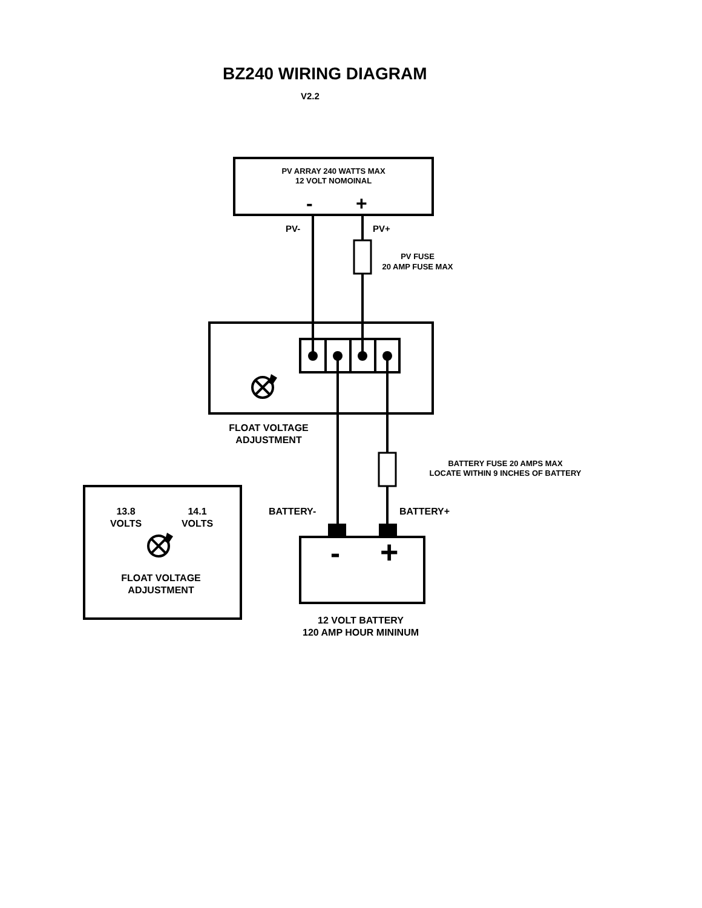BZ240 WIRING DIAGRAM
V2.2
PV ARRAY 240 WATTS MAX
12 VOLT NOMOINAL
- +
PV- PV+
PV FUSE
20 AMP FUSE MAX
FLOAT VOLTAGE
ADJUSTMENT
BATTERY FUSE 20 AMPS MAX
LOCATE WITHIN 9 INCHES OF BATTERY
BATTERY- BATTERY+
13.8
VOLTS
14.1
VOLTS
- +
FLOAT VOLTAGE
ADJUSTMENT
12 VOLT BATTERY
120 AMP HOUR MININUM